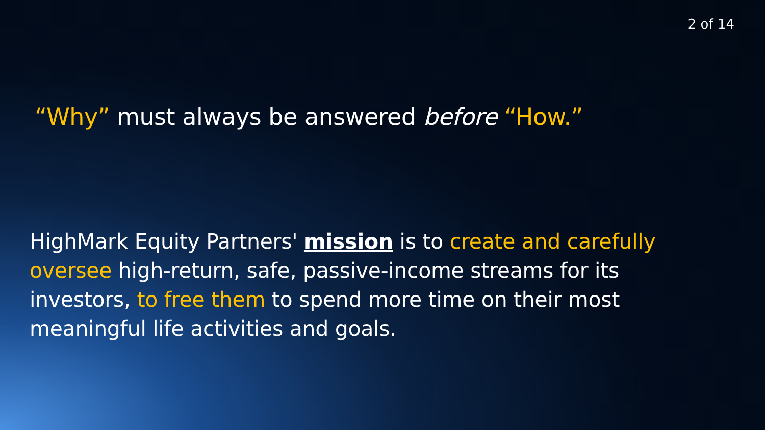2 of 14
“Why” must always be answered before “How.”
HighMark Equity Partners' mission is to create and carefully oversee high-return, safe, passive-income streams for its investors, to free them to spend more time on their most meaningful life activities and goals.